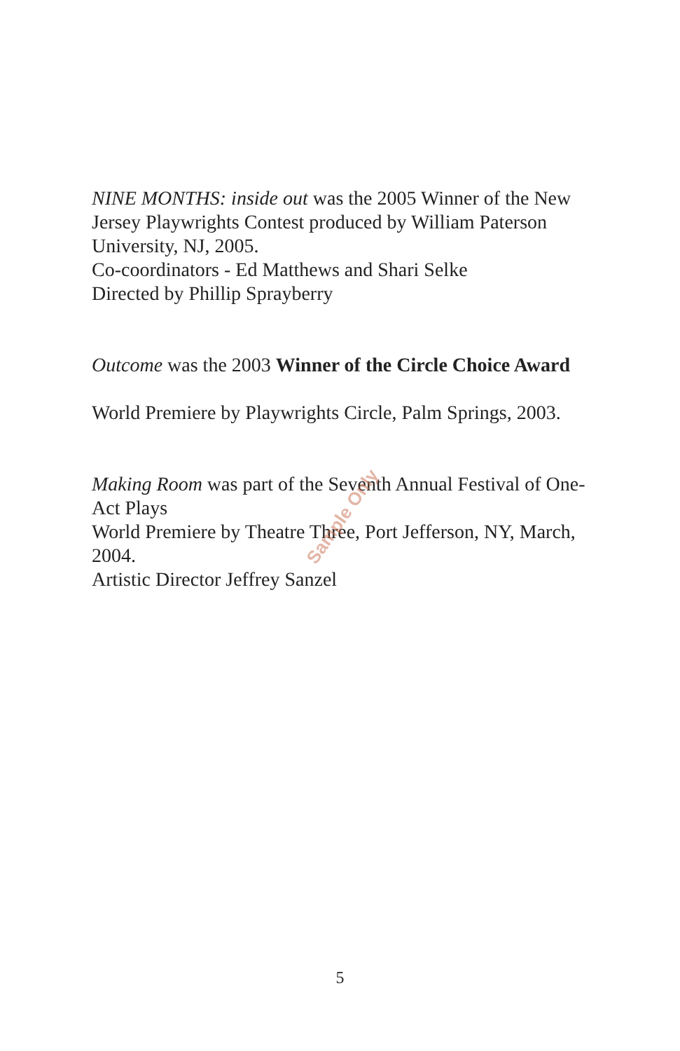NINE MONTHS: inside out was the 2005 Winner of the New Jersey Playwrights Contest produced by William Paterson University, NJ, 2005.
Co-coordinators - Ed Matthews and Shari Selke
Directed by Phillip Sprayberry
Outcome was the 2003 Winner of the Circle Choice Award
World Premiere by Playwrights Circle, Palm Springs, 2003.
Making Room was part of the Seventh Annual Festival of One-Act Plays
World Premiere by Theatre Three, Port Jefferson, NY, March, 2004.
Artistic Director Jeffrey Sanzel
Sample Only
5